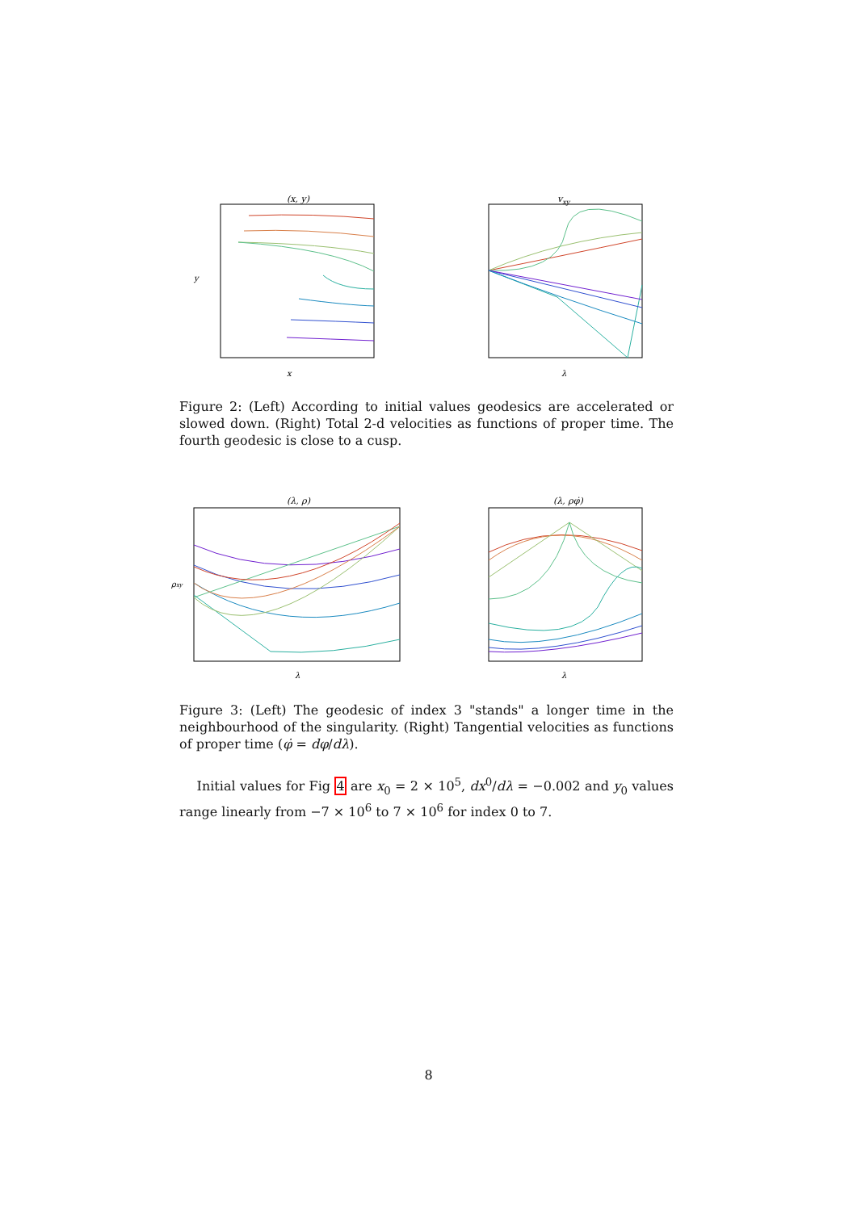(x, y)
x
y
vxy
λ
Figure 2: (Left) According to initial values geodesics are accelerated or slowed down. (Right) Total 2-d velocities as functions of proper time. The fourth geodesic is close to a cusp.
(λ, ρ)
λ
ρxy
(λ, ρφ̇)
λ
Figure 3: (Left) The geodesic of index 3 "stands" a longer time in the neighbourhood of the singularity. (Right) Tangential velocities as functions of proper time (φ̇ = dφ/dλ).
Initial values for Fig 4 are x<sub>0</sub> = 2 × 10<sup>5</sup>, dx<sup>0</sup>/dλ = −0.002 and y<sub>0</sub> values range linearly from −7 × 10<sup>6</sup> to 7 × 10<sup>6</sup> for index 0 to 7.
8